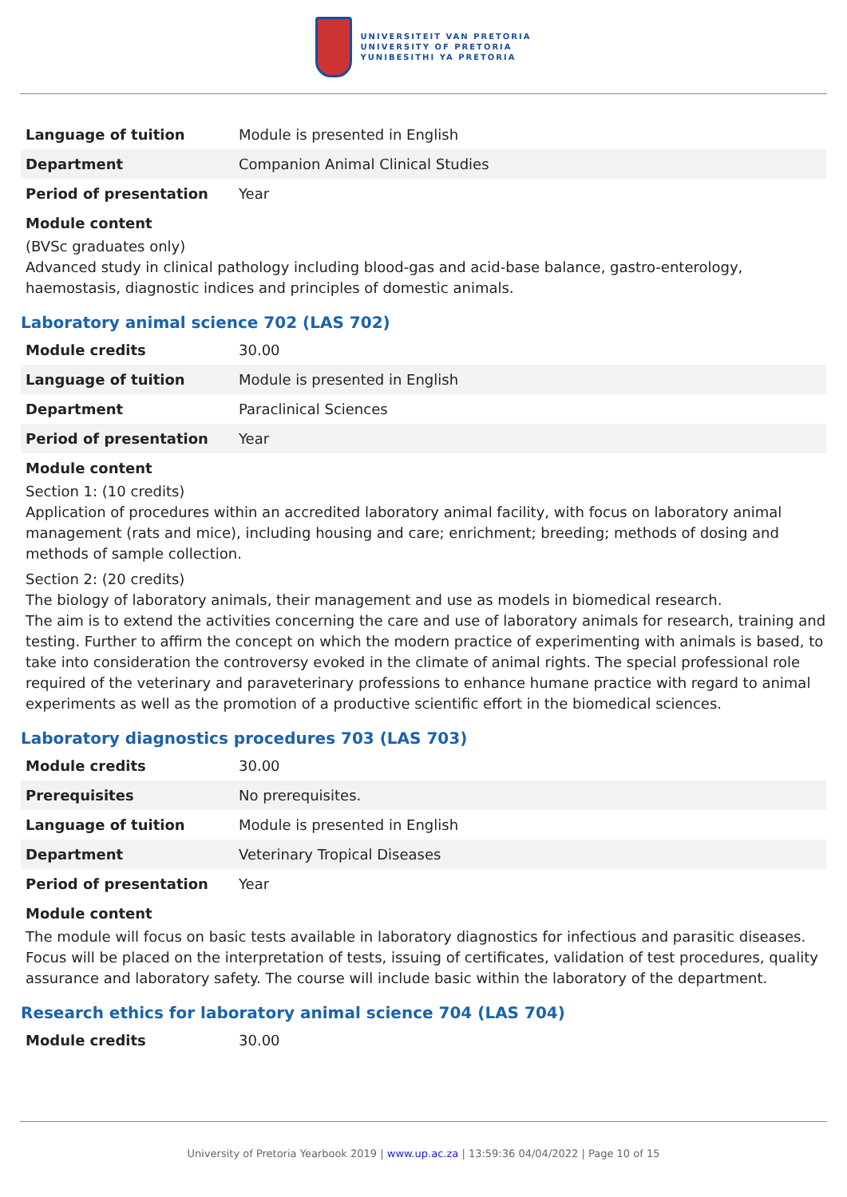UNIVERSITEIT VAN PRETORIA
UNIVERSITY OF PRETORIA
YUNIBESITHI YA PRETORIA
| Language of tuition | Module is presented in English |
| Department | Companion Animal Clinical Studies |
| Period of presentation | Year |
Module content
(BVSc graduates only)
Advanced study in clinical pathology including blood-gas and acid-base balance, gastro-enterology, haemostasis, diagnostic indices and principles of domestic animals.
Laboratory animal science 702 (LAS 702)
| Module credits | 30.00 |
| Language of tuition | Module is presented in English |
| Department | Paraclinical Sciences |
| Period of presentation | Year |
Module content
Section 1: (10 credits)
Application of procedures within an accredited laboratory animal facility, with focus on laboratory animal management (rats and mice), including housing and care; enrichment; breeding; methods of dosing and methods of sample collection.
Section 2: (20 credits)
The biology of laboratory animals, their management and use as models in biomedical research.
The aim is to extend the activities concerning the care and use of laboratory animals for research, training and testing. Further to affirm the concept on which the modern practice of experimenting with animals is based, to take into consideration the controversy evoked in the climate of animal rights. The special professional role required of the veterinary and paraveterinary professions to enhance humane practice with regard to animal experiments as well as the promotion of a productive scientific effort in the biomedical sciences.
Laboratory diagnostics procedures 703 (LAS 703)
| Module credits | 30.00 |
| Prerequisites | No prerequisites. |
| Language of tuition | Module is presented in English |
| Department | Veterinary Tropical Diseases |
| Period of presentation | Year |
Module content
The module will focus on basic tests available in laboratory diagnostics for infectious and parasitic diseases. Focus will be placed on the interpretation of tests, issuing of certificates, validation of test procedures, quality assurance and laboratory safety. The course will include basic within the laboratory of the department.
Research ethics for laboratory animal science 704 (LAS 704)
| Module credits | 30.00 |
University of Pretoria Yearbook 2019 | www.up.ac.za | 13:59:36 04/04/2022 | Page 10 of 15